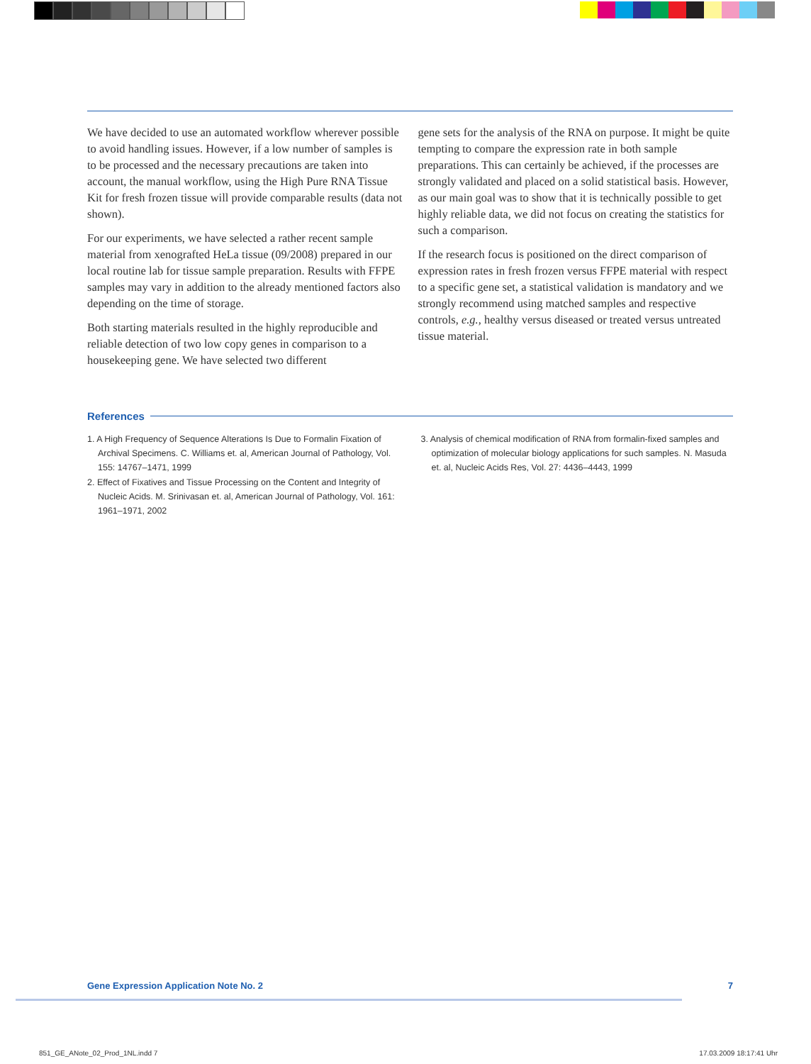We have decided to use an automated workflow wherever possible to avoid handling issues. However, if a low number of samples is to be processed and the necessary precautions are taken into account, the manual workflow, using the High Pure RNA Tissue Kit for fresh frozen tissue will provide comparable results (data not shown).
For our experiments, we have selected a rather recent sample material from xenografted HeLa tissue (09/2008) prepared in our local routine lab for tissue sample preparation. Results with FFPE samples may vary in addition to the already mentioned factors also depending on the time of storage.
Both starting materials resulted in the highly reproducible and reliable detection of two low copy genes in comparison to a housekeeping gene. We have selected two different
gene sets for the analysis of the RNA on purpose. It might be quite tempting to compare the expression rate in both sample preparations. This can certainly be achieved, if the processes are strongly validated and placed on a solid statistical basis. However, as our main goal was to show that it is technically possible to get highly reliable data, we did not focus on creating the statistics for such a comparison.
If the research focus is positioned on the direct comparison of expression rates in fresh frozen versus FFPE material with respect to a specific gene set, a statistical validation is mandatory and we strongly recommend using matched samples and respective controls, e.g., healthy versus diseased or treated versus untreated tissue material.
References
1. A High Frequency of Sequence Alterations Is Due to Formalin Fixation of Archival Specimens. C. Williams et. al, American Journal of Pathology, Vol. 155: 14767–1471, 1999
2. Effect of Fixatives and Tissue Processing on the Content and Integrity of Nucleic Acids. M. Srinivasan et. al, American Journal of Pathology, Vol. 161: 1961–1971, 2002
3. Analysis of chemical modification of RNA from formalin-fixed samples and optimization of molecular biology applications for such samples. N. Masuda et. al, Nucleic Acids Res, Vol. 27: 4436–4443, 1999
Gene Expression Application Note No. 2 7
851_GE_ANote_02_Prod_1NL.indd 7 17.03.2009 18:17:41 Uhr